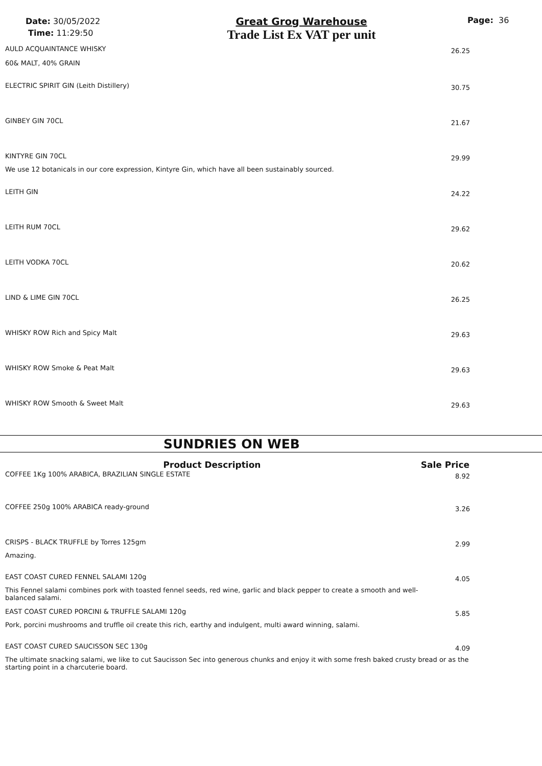Date: 30/05/2022
Time: 11:29:50
Great Grog Warehouse
Trade List Ex VAT per unit
Page: 36
| AULD ACQUAINTANCE WHISKY | 26.25 |
| 60& MALT, 40% GRAIN | |
| ELECTRIC SPIRIT GIN (Leith Distillery) | 30.75 |
| GINBEY GIN 70CL | 21.67 |
| KINTYRE GIN 70CL | 29.99 |
| We use 12 botanicals in our core expression, Kintyre Gin, which have all been sustainably sourced. | |
| LEITH GIN | 24.22 |
| LEITH RUM 70CL | 29.62 |
| LEITH VODKA 70CL | 20.62 |
| LIND & LIME GIN 70CL | 26.25 |
| WHISKY ROW Rich and Spicy Malt | 29.63 |
| WHISKY ROW Smoke & Peat Malt | 29.63 |
| WHISKY ROW Smooth & Sweet Malt | 29.63 |
SUNDRIES ON WEB
| Product Description | Sale Price |
| --- | --- |
| COFFEE 1Kg 100% ARABICA, BRAZILIAN SINGLE ESTATE | 8.92 |
| COFFEE 250g 100% ARABICA ready-ground | 3.26 |
| CRISPS - BLACK TRUFFLE by Torres 125gm | 2.99 |
| Amazing. | |
| EAST COAST CURED FENNEL SALAMI 120g | 4.05 |
| This Fennel salami combines pork with toasted fennel seeds, red wine, garlic and black pepper to create a smooth and well-balanced salami. | |
| EAST COAST CURED PORCINI & TRUFFLE SALAMI 120g | 5.85 |
| Pork, porcini mushrooms and truffle oil create this rich, earthy and indulgent, multi award winning, salami. | |
| EAST COAST CURED SAUCISSON SEC 130g | 4.09 |
| The ultimate snacking salami, we like to cut Saucisson Sec into generous chunks and enjoy it with some fresh baked crusty bread or as the starting point in a charcuterie board. | |